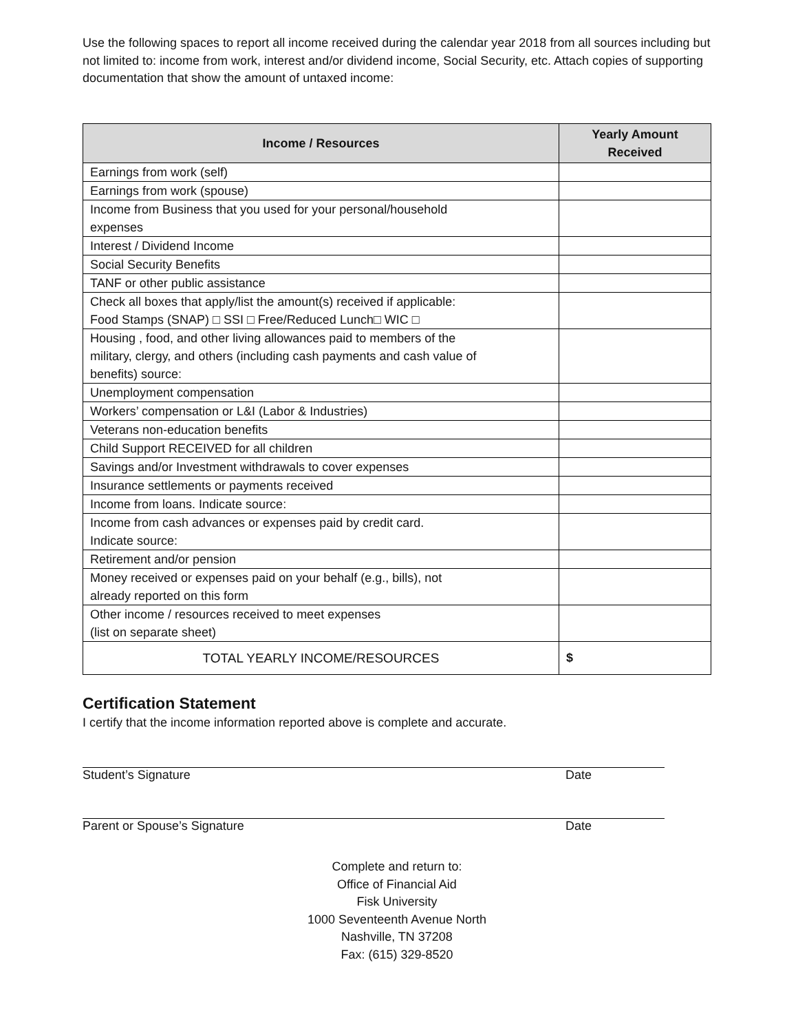Use the following spaces to report all income received during the calendar year 2018 from all sources including but not limited to: income from work, interest and/or dividend income, Social Security, etc. Attach copies of supporting documentation that show the amount of untaxed income:
| Income / Resources | Yearly Amount Received |
| --- | --- |
| Earnings from work (self) | |
| Earnings from work (spouse) | |
| Income from Business that you used for your personal/household expenses | |
| Interest / Dividend Income | |
| Social Security Benefits | |
| TANF or other public assistance | |
| Check all boxes that apply/list the amount(s) received if applicable: Food Stamps (SNAP) □ SSI □ Free/Reduced Lunch□ WIC □ | |
| Housing , food, and other living allowances paid to members of the military, clergy, and others (including cash payments and cash value of benefits) source: | |
| Unemployment compensation | |
| Workers’ compensation or L&I (Labor & Industries) | |
| Veterans non-education benefits | |
| Child Support RECEIVED for all children | |
| Savings and/or Investment withdrawals to cover expenses | |
| Insurance settlements or payments received | |
| Income from loans. Indicate source: | |
| Income from cash advances or expenses paid by credit card. Indicate source: | |
| Retirement and/or pension | |
| Money received or expenses paid on your behalf (e.g., bills), not already reported on this form | |
| Other income / resources received to meet expenses (list on separate sheet) | |
| TOTAL YEARLY INCOME/RESOURCES | $ |
Certification Statement
I certify that the income information reported above is complete and accurate.
Student’s Signature Date
Parent or Spouse’s Signature Date
Complete and return to:
Office of Financial Aid
Fisk University
1000 Seventeenth Avenue North
Nashville, TN 37208
Fax: (615) 329-8520